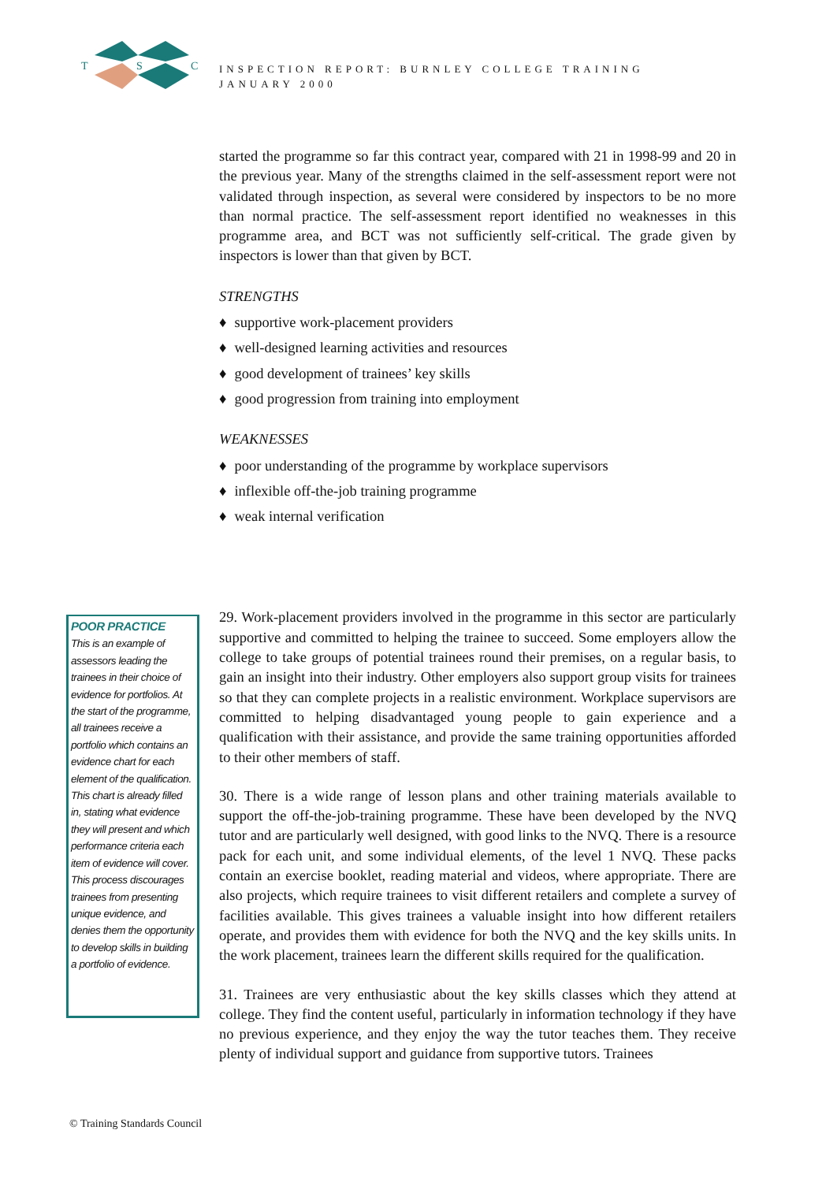T
S
C
INSPECTION REPORT: BURNLEY COLLEGE TRAINING
JANUARY 2000
started the programme so far this contract year, compared with 21 in 1998-99 and 20 in the previous year. Many of the strengths claimed in the self-assessment report were not validated through inspection, as several were considered by inspectors to be no more than normal practice. The self-assessment report identified no weaknesses in this programme area, and BCT was not sufficiently self-critical. The grade given by inspectors is lower than that given by BCT.
STRENGTHS
♦ supportive work-placement providers
♦ well-designed learning activities and resources
♦ good development of trainees’ key skills
♦ good progression from training into employment
WEAKNESSES
♦ poor understanding of the programme by workplace supervisors
♦ inflexible off-the-job training programme
♦ weak internal verification
29. Work-placement providers involved in the programme in this sector are particularly supportive and committed to helping the trainee to succeed. Some employers allow the college to take groups of potential trainees round their premises, on a regular basis, to gain an insight into their industry. Other employers also support group visits for trainees so that they can complete projects in a realistic environment. Workplace supervisors are committed to helping disadvantaged young people to gain experience and a qualification with their assistance, and provide the same training opportunities afforded to their other members of staff.
30. There is a wide range of lesson plans and other training materials available to support the off-the-job-training programme. These have been developed by the NVQ tutor and are particularly well designed, with good links to the NVQ. There is a resource pack for each unit, and some individual elements, of the level 1 NVQ. These packs contain an exercise booklet, reading material and videos, where appropriate. There are also projects, which require trainees to visit different retailers and complete a survey of facilities available. This gives trainees a valuable insight into how different retailers operate, and provides them with evidence for both the NVQ and the key skills units. In the work placement, trainees learn the different skills required for the qualification.
31. Trainees are very enthusiastic about the key skills classes which they attend at college. They find the content useful, particularly in information technology if they have no previous experience, and they enjoy the way the tutor teaches them. They receive plenty of individual support and guidance from supportive tutors. Trainees
POOR PRACTICE
This is an example of assessors leading the trainees in their choice of evidence for portfolios. At the start of the programme, all trainees receive a portfolio which contains an evidence chart for each element of the qualification. This chart is already filled in, stating what evidence they will present and which performance criteria each item of evidence will cover. This process discourages trainees from presenting unique evidence, and denies them the opportunity to develop skills in building a portfolio of evidence.
© Training Standards Council